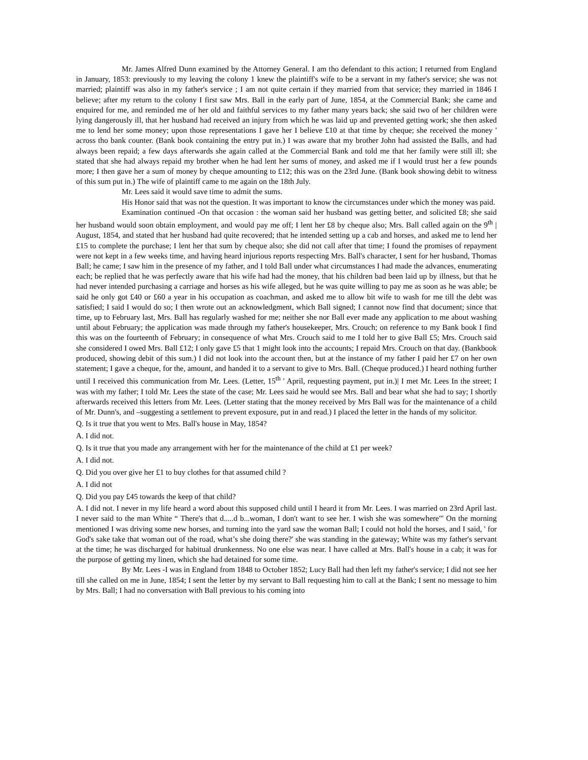Mr. James Alfred Dunn examined by the Attorney General. I am tho defendant to this action; I returned from England in January, 1853: previously to my leaving the colony 1 knew the plaintiff's wife to be a servant in my father's service; she was not married; plaintiff was also in my father's service ; I am not quite certain if they married from that service; they married in 1846 I believe; after my return to the colony I first saw Mrs. Ball in the early part of June, 1854, at the Commercial Bank; she came and enquired for me, and reminded me of her old and faithful services to my father many years back; she said two of her children were lying dangerously ill, that her husband had received an injury from which he was laid up and prevented getting work; she then asked me to lend her some money; upon those representations I gave her I believe £10 at that time by cheque; she received the money ' across tho bank counter. (Bank book containing the entry put in.) I was aware that my brother John had assisted the Balls, and had always been repaid; a few days afterwards she again called at the Commercial Bank and told me that her family were still ill; she stated that she had always repaid my brother when he had lent her sums of money, and asked me if I would trust her a few pounds more; I then gave her a sum of money by cheque amounting to £12; this was on the 23rd June. (Bank book showing debit to witness of this sum put in.) The wife of plaintiff came to me again on the 18th July.
Mr. Lees said it would save time to admit the sums.
His Honor said that was not the question. It was important to know the circumstances under which the money was paid.
Examination continued -On that occasion : the woman said her husband was getting better, and solicited £8; she said her husband would soon obtain employment, and would pay me off; I lent her £8 by cheque also; Mrs. Ball called again on the 9<sup>th</sup> | August, 1854, and stated that her husband had quite recovered; that he intended setting up a cab and horses, and asked me to lend her £15 to complete the purchase; I lent her that sum by cheque also; she did not call after that time; I found the promises of repayment were not kept in a few weeks time, and having heard injurious reports respecting Mrs. Ball's character, I sent for her husband, Thomas Ball; he came; I saw him in the presence of my father, and I told Ball under what circumstances I had made the advances, enumerating each; be replied that he was perfectly aware that his wife had had the money, that his children bad been laid up by illness, but that he had never intended purchasing a carriage and horses as his wife alleged, but he was quite willing to pay me as soon as he was able; be said he only got £40 or £60 a year in his occupation as coachman, and asked me to allow bit wife to wash for me till the debt was satisfied; I said I would do so; I then wrote out an acknowledgment, which Ball signed; I cannot now find that document; since that time, up to February last, Mrs. Ball has regularly washed for me; neither she nor Ball ever made any application to me about washing until about February; the application was made through my father's housekeeper, Mrs. Crouch; on reference to my Bank book I find this was on the fourteenth of February; in consequence of what Mrs. Crouch said to me I told her to give Ball £5; Mrs. Crouch said she considered I owed Mrs. Ball £12; I only gave £5 that 1 might look into the accounts; I repaid Mrs. Crouch on that day. (Bankbook produced, showing debit of this sum.) I did not look into the account then, but at the instance of my father I paid her £7 on her own statement; I gave a cheque, for the, amount, and handed it to a servant to give to Mrs. Ball. (Cheque produced.) I heard nothing further until I received this communication from Mr. Lees. (Letter, 15<sup>th</sup> ' April, requesting payment, put in.)| I met Mr. Lees In the street; I was with my father; I told Mr. Lees the state of the case; Mr. Lees said he would see Mrs. Ball and bear what she had to say; I shortly afterwards received this letters from Mr. Lees. (Letter stating that the money received by Mrs Ball was for the maintenance of a child of Mr. Dunn's, and –suggesting a settlement to prevent exposure, put in and read.) I placed the letter in the hands of my solicitor.
Q. Is it true that you went to Mrs. Ball's house in May, 1854?
A. I did not.
Q. Is it true that you made any arrangement with her for the maintenance of the child at £1 per week?
A. I did not.
Q. Did you over give her £1 to buy clothes for that assumed child ?
A. I did not
Q. Did you pay £45 towards the keep of that child?
A. I did not. I never in my life heard a word about this supposed child until I heard it from Mr. Lees. I was married on 23rd April last. I never said to the man White “ There's that d.....d b...woman, I don't want to see her. I wish she was somewhere"' On the morning mentioned I was driving some new horses, and turning into the yard saw the woman Ball; I could not hold the horses, and I said, ' for God's sake take that woman out of the road, what’s she doing there?' she was standing in the gateway; White was my father's servant at the time; he was discharged for habitual drunkenness. No one else was near. I have called at Mrs. Ball's house in a cab; it was for the purpose of getting my linen, which she had detained for some time.
By Mr. Lees -I was in England from 1848 to October 1852; Lucy Ball had then left my father's service; I did not see her till she called on me in June, 1854; I sent the letter by my servant to Ball requesting him to call at the Bank; I sent no message to him by Mrs. Ball; I had no conversation with Ball previous to his coming into